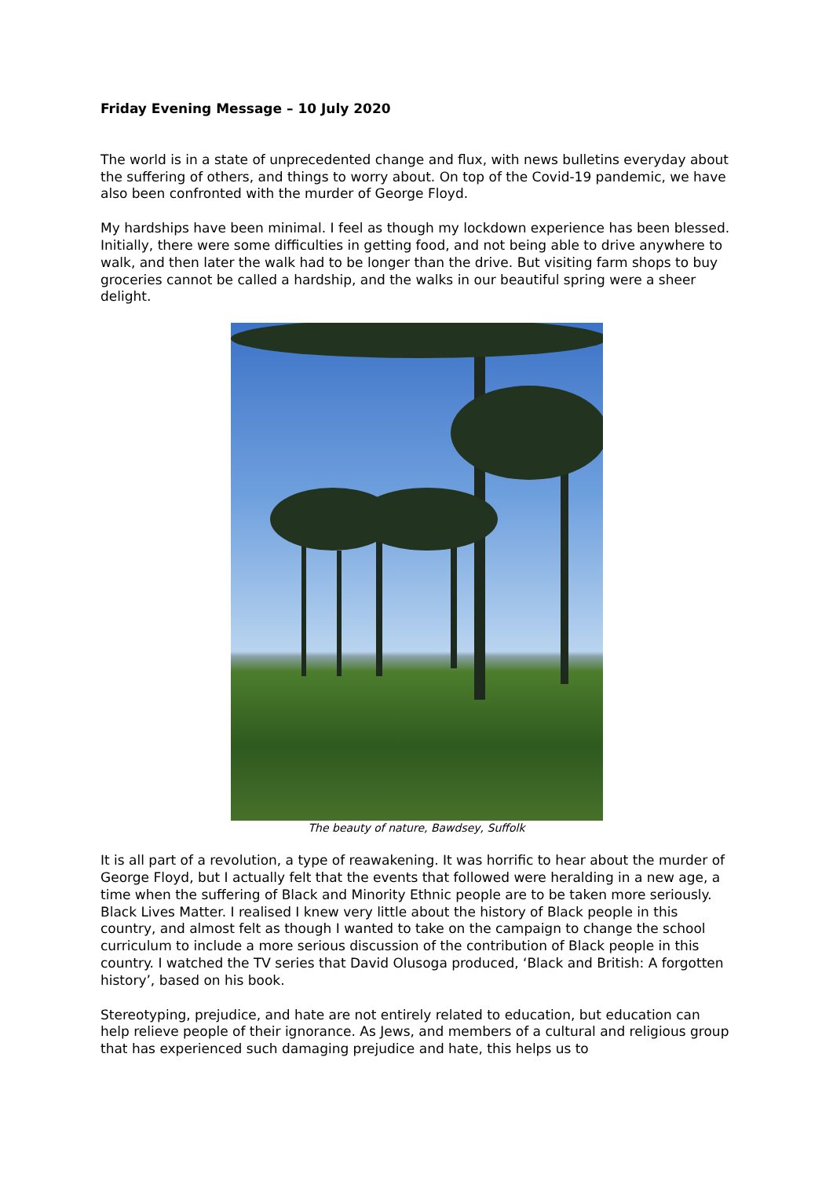Friday Evening Message – 10 July 2020
The world is in a state of unprecedented change and flux, with news bulletins everyday about the suffering of others, and things to worry about. On top of the Covid-19 pandemic, we have also been confronted with the murder of George Floyd.
My hardships have been minimal. I feel as though my lockdown experience has been blessed. Initially, there were some difficulties in getting food, and not being able to drive anywhere to walk, and then later the walk had to be longer than the drive. But visiting farm shops to buy groceries cannot be called a hardship, and the walks in our beautiful spring were a sheer delight.
The beauty of nature, Bawdsey, Suffolk
It is all part of a revolution, a type of reawakening. It was horrific to hear about the murder of George Floyd, but I actually felt that the events that followed were heralding in a new age, a time when the suffering of Black and Minority Ethnic people are to be taken more seriously. Black Lives Matter. I realised I knew very little about the history of Black people in this country, and almost felt as though I wanted to take on the campaign to change the school curriculum to include a more serious discussion of the contribution of Black people in this country. I watched the TV series that David Olusoga produced, ‘Black and British: A forgotten history’, based on his book.
Stereotyping, prejudice, and hate are not entirely related to education, but education can help relieve people of their ignorance. As Jews, and members of a cultural and religious group that has experienced such damaging prejudice and hate, this helps us to